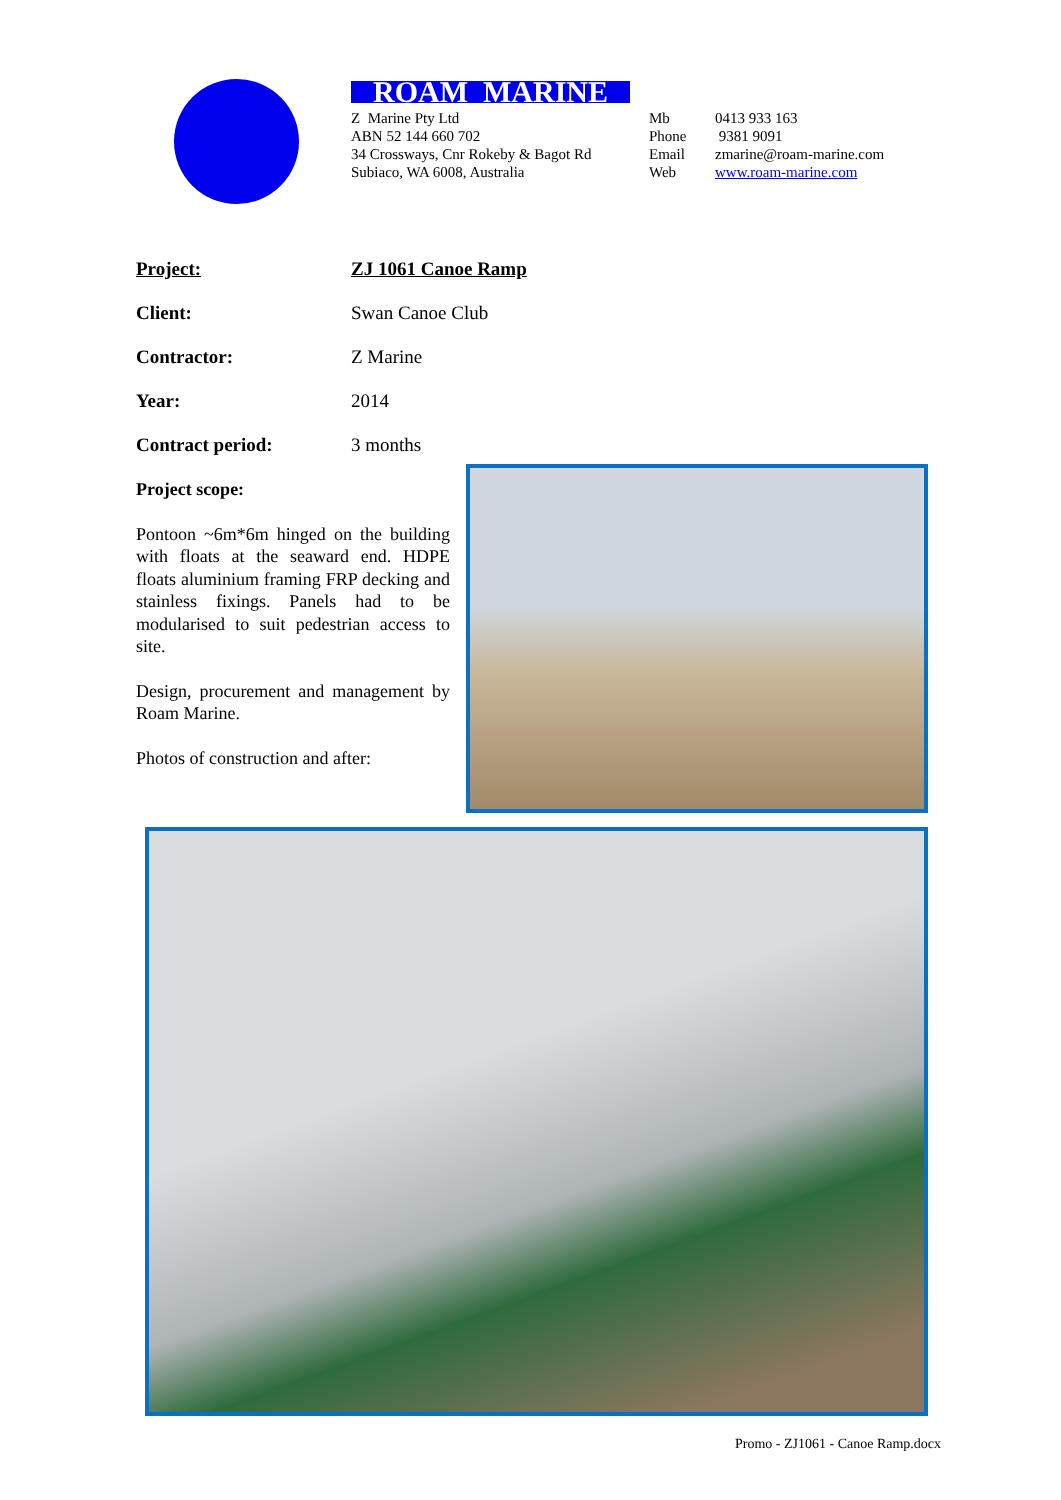ROAM MARINE
Z Marine Pty Ltd
ABN 52 144 660 702
34 Crossways, Cnr Rokeby & Bagot Rd
Subiaco, WA 6008, Australia
Mb
Phone
Email
Web
0413 933 163
9381 9091
zmarine@roam-marine.com
www.roam-marine.com
Project: ZJ 1061 Canoe Ramp
Client: Swan Canoe Club
Contractor: Z Marine
Year: 2014
Contract period: 3 months
Project scope:
Pontoon ~6m*6m hinged on the building with floats at the seaward end. HDPE floats aluminium framing FRP decking and stainless fixings. Panels had to be modularised to suit pedestrian access to site.
Design, procurement and management by Roam Marine.
Photos of construction and after:
Promo - ZJ1061 - Canoe Ramp.docx